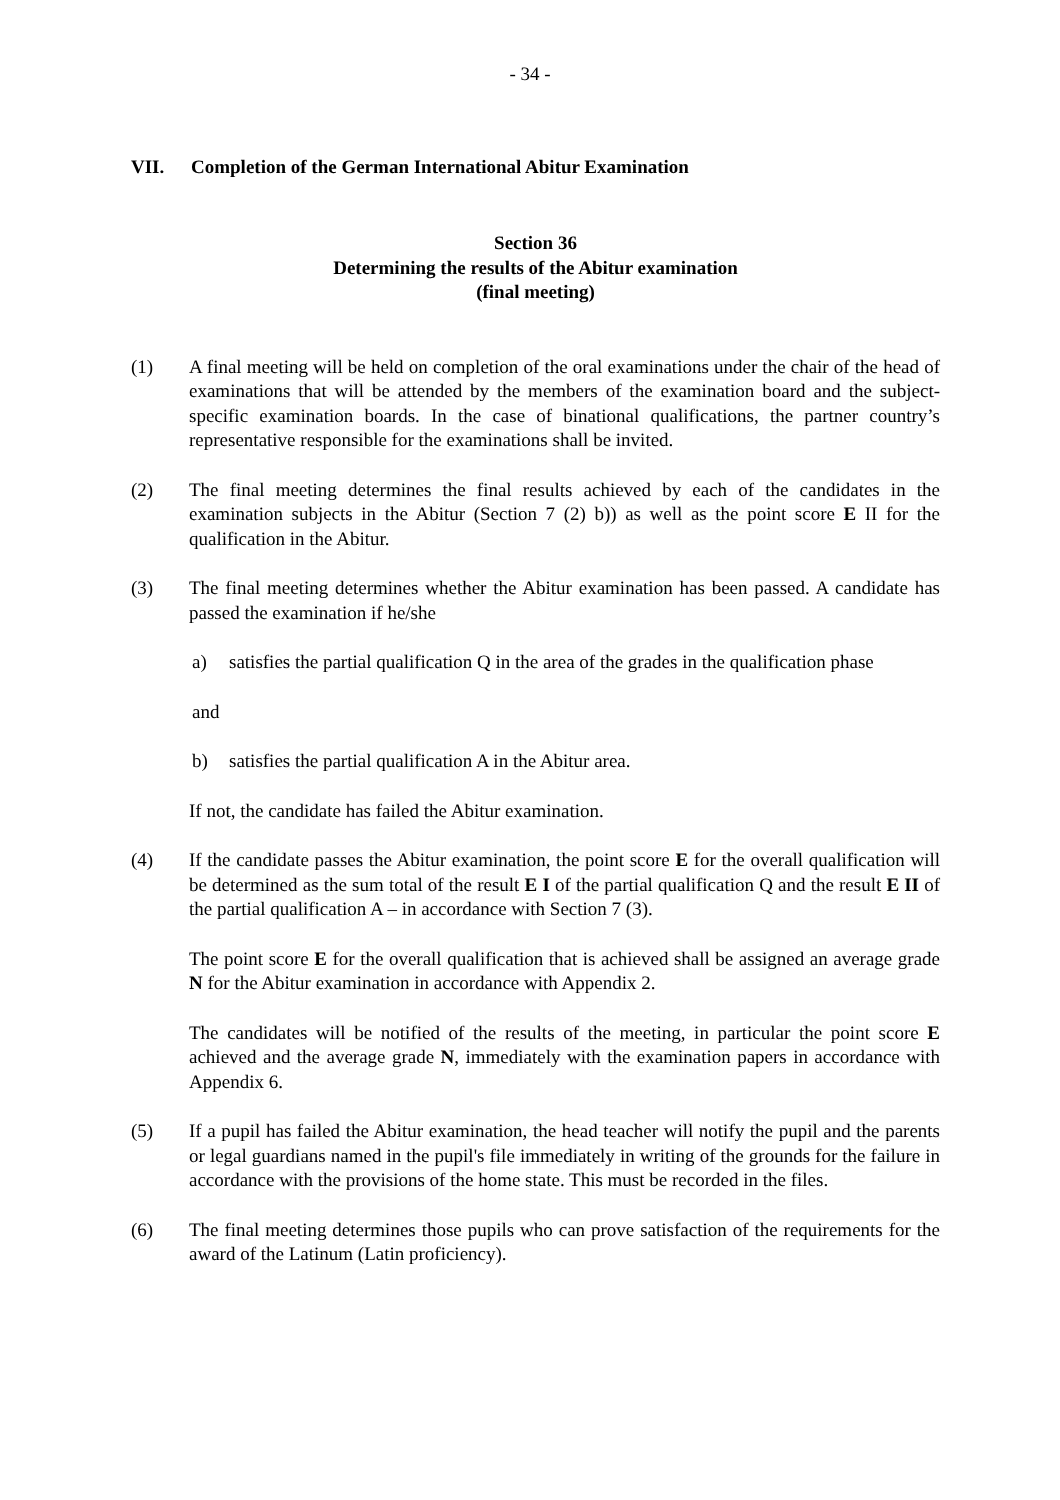- 34 -
VII. Completion of the German International Abitur Examination
Section 36
Determining the results of the Abitur examination
(final meeting)
(1) A final meeting will be held on completion of the oral examinations under the chair of the head of examinations that will be attended by the members of the examination board and the subject-specific examination boards. In the case of binational qualifications, the partner country’s representative responsible for the examinations shall be invited.
(2) The final meeting determines the final results achieved by each of the candidates in the examination subjects in the Abitur (Section 7 (2) b)) as well as the point score E II for the qualification in the Abitur.
(3) The final meeting determines whether the Abitur examination has been passed. A candidate has passed the examination if he/she
a) satisfies the partial qualification Q in the area of the grades in the qualification phase
and
b) satisfies the partial qualification A in the Abitur area.
If not, the candidate has failed the Abitur examination.
(4) If the candidate passes the Abitur examination, the point score E for the overall qualification will be determined as the sum total of the result E I of the partial qualification Q and the result E II of the partial qualification A – in accordance with Section 7 (3).
The point score E for the overall qualification that is achieved shall be assigned an average grade N for the Abitur examination in accordance with Appendix 2.
The candidates will be notified of the results of the meeting, in particular the point score E achieved and the average grade N, immediately with the examination papers in accordance with Appendix 6.
(5) If a pupil has failed the Abitur examination, the head teacher will notify the pupil and the parents or legal guardians named in the pupil's file immediately in writing of the grounds for the failure in accordance with the provisions of the home state. This must be recorded in the files.
(6) The final meeting determines those pupils who can prove satisfaction of the requirements for the award of the Latinum (Latin proficiency).